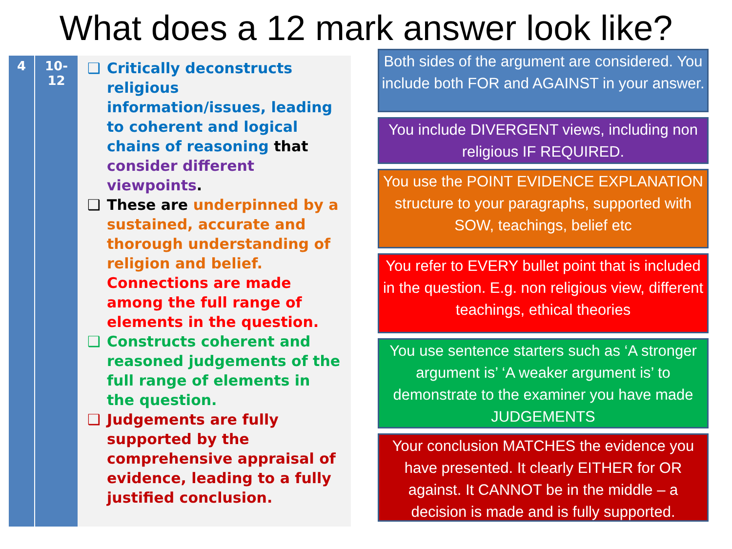What does a 12 mark answer look like?
| 4 | 10- 12 | ❑ Critically deconstructs religious information/issues, leading to coherent and logical chains of reasoning that consider different viewpoints . ❑ These are underpinned by a sustained, accurate and thorough understanding of religion and belief. Connections are made among the full range of elements in the question. ❑ Constructs coherent and reasoned judgements of the full range of elements in the question. ❑ Judgements are fully supported by the comprehensive appraisal of evidence, leading to a fully justified conclusion. |
Both sides of the argument are considered. You include both FOR and AGAINST in your answer.
You include DIVERGENT views, including non religious IF REQUIRED.
You use the POINT EVIDENCE EXPLANATION structure to your paragraphs, supported with SOW, teachings, belief etc
You refer to EVERY bullet point that is included in the question. E.g. non religious view, different teachings, ethical theories
You use sentence starters such as ‘A stronger argument is’ ‘A weaker argument is’ to demonstrate to the examiner you have made JUDGEMENTS
Your conclusion MATCHES the evidence you have presented. It clearly EITHER for OR against. It CANNOT be in the middle – a decision is made and is fully supported.